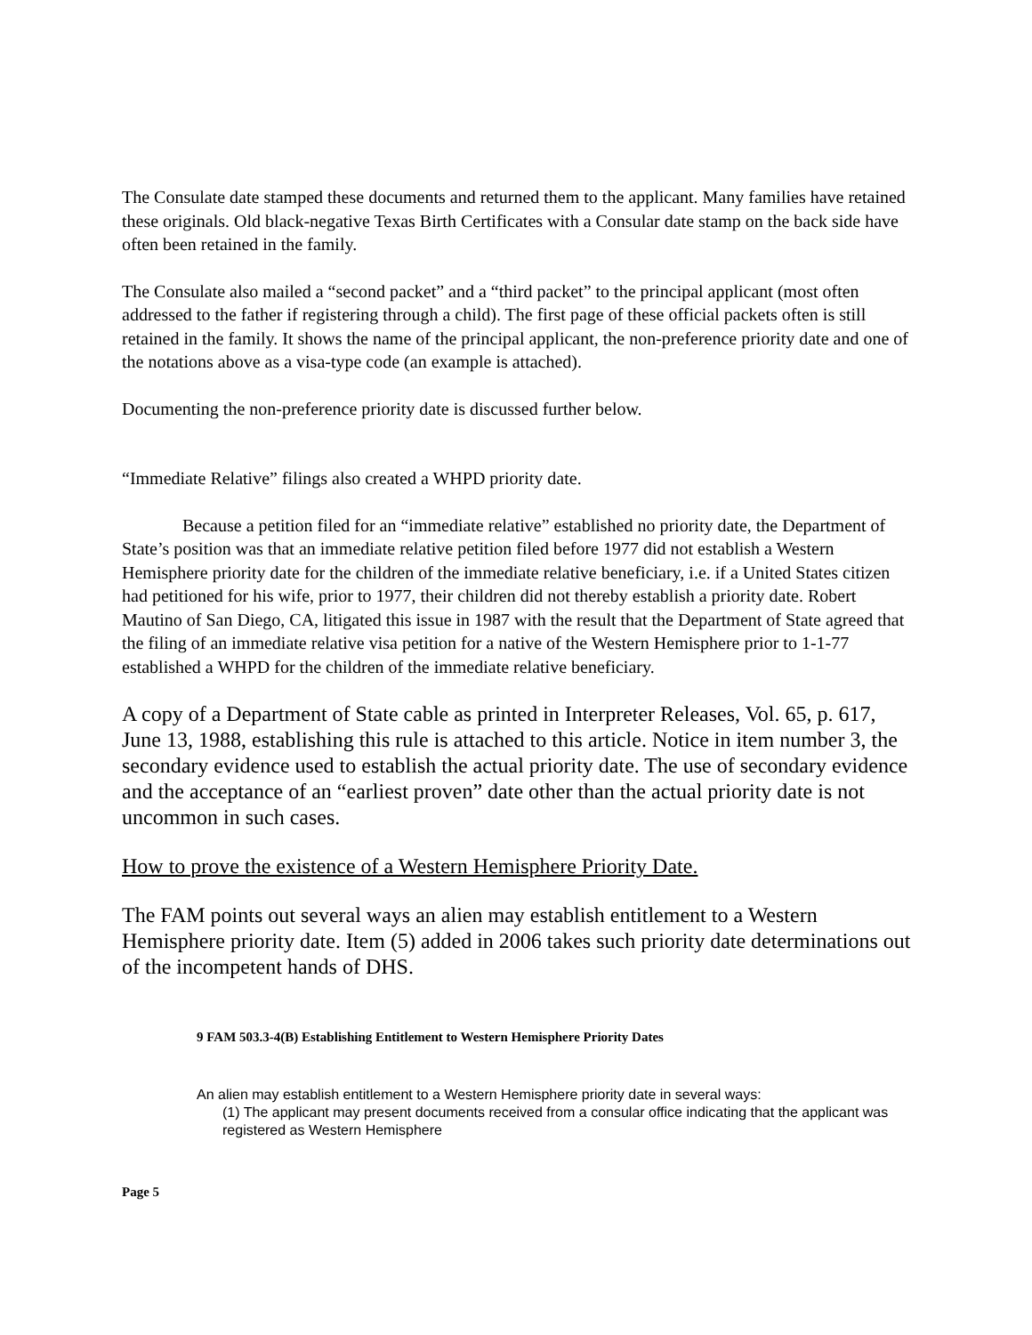The Consulate date stamped these documents and returned them to the applicant. Many families have retained these originals. Old black-negative Texas Birth Certificates with a Consular date stamp on the back side have often been retained in the family.
The Consulate also mailed a “second packet” and a “third packet” to the principal applicant (most often addressed to the father if registering through a child). The first page of these official packets often is still retained in the family. It shows the name of the principal applicant, the non-preference priority date and one of the notations above as a visa-type code (an example is attached).
Documenting the non-preference priority date is discussed further below.
“Immediate Relative” filings also created a WHPD priority date.
Because a petition filed for an “immediate relative” established no priority date, the Department of State’s position was that an immediate relative petition filed before 1977 did not establish a Western Hemisphere priority date for the children of the immediate relative beneficiary, i.e. if a United States citizen had petitioned for his wife, prior to 1977, their children did not thereby establish a priority date. Robert Mautino of San Diego, CA, litigated this issue in 1987 with the result that the Department of State agreed that the filing of an immediate relative visa petition for a native of the Western Hemisphere prior to 1-1-77 established a WHPD for the children of the immediate relative beneficiary.
A copy of a Department of State cable as printed in Interpreter Releases, Vol. 65, p. 617, June 13, 1988, establishing this rule is attached to this article. Notice in item number 3, the secondary evidence used to establish the actual priority date. The use of secondary evidence and the acceptance of an “earliest proven” date other than the actual priority date is not uncommon in such cases.
How to prove the existence of a Western Hemisphere Priority Date.
The FAM points out several ways an alien may establish entitlement to a Western Hemisphere priority date. Item (5) added in 2006 takes such priority date determinations out of the incompetent hands of DHS.
9 FAM 503.3-4(B) Establishing Entitlement to Western Hemisphere Priority Dates
An alien may establish entitlement to a Western Hemisphere priority date in several ways:
(1) The applicant may present documents received from a consular office indicating that the applicant was registered as Western Hemisphere
Page 5